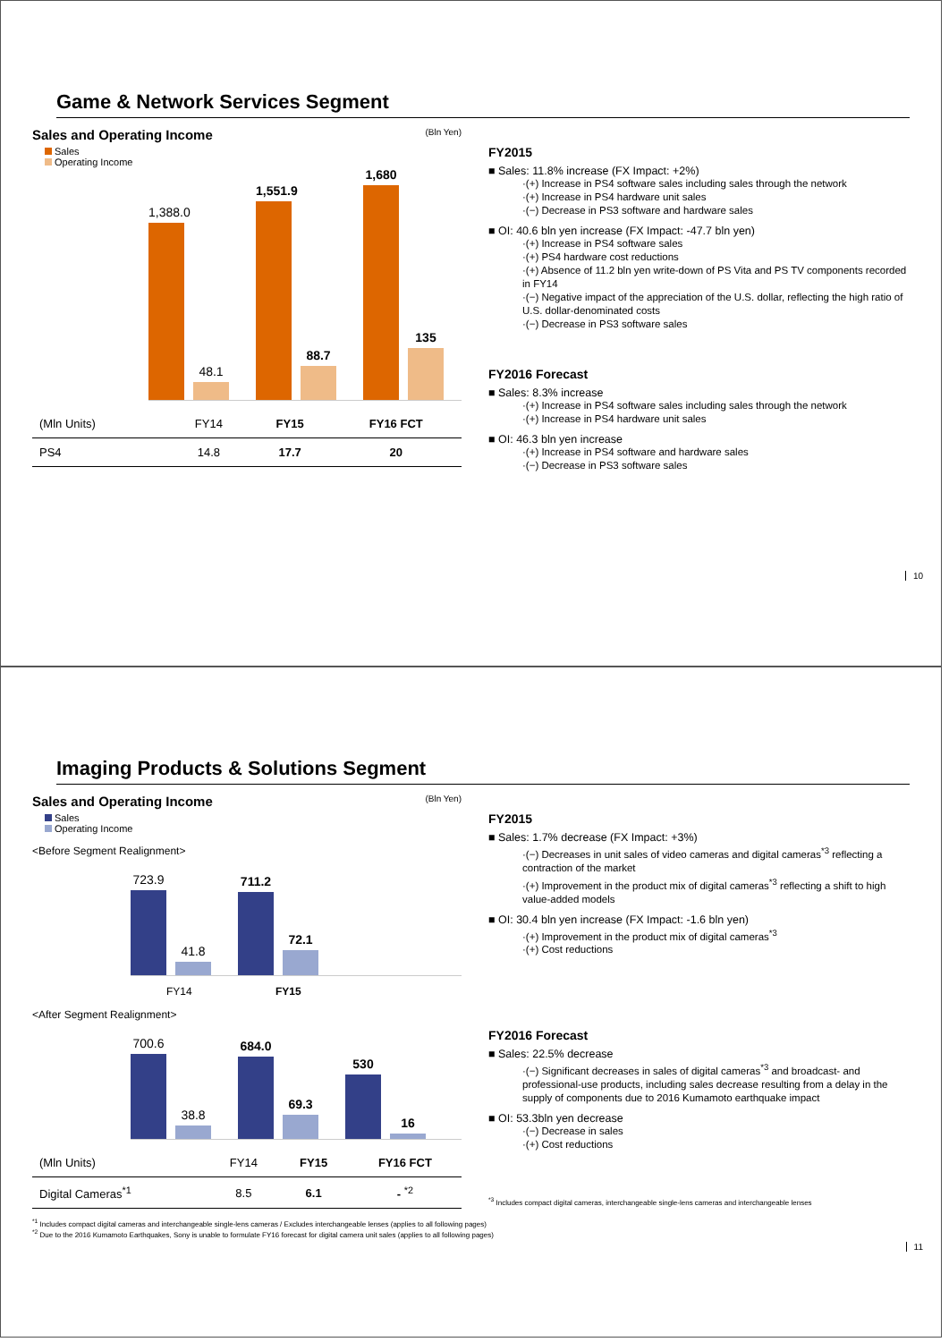Game & Network Services Segment
Sales and Operating Income (Bln Yen)
Sales
Operating Income
1,388.0
48.1
1,551.9
88.7
1,680
135
| (Mln Units) | FY14 | FY15 | FY16 FCT |
| PS4 | 14.8 | 17.7 | 20 |
FY2015
■ Sales: 11.8% increase (FX Impact: +2%)
·(+) Increase in PS4 software sales including sales through the network
·(+) Increase in PS4 hardware unit sales
·(−) Decrease in PS3 software and hardware sales
■ OI: 40.6 bln yen increase (FX Impact: -47.7 bln yen)
·(+) Increase in PS4 software sales
·(+) PS4 hardware cost reductions
·(+) Absence of 11.2 bln yen write-down of PS Vita and PS TV components recorded in FY14
·(−) Negative impact of the appreciation of the U.S. dollar, reflecting the high ratio of U.S. dollar-denominated costs
·(−) Decrease in PS3 software sales
FY2016 Forecast
■ Sales: 8.3% increase
·(+) Increase in PS4 software sales including sales through the network
·(+) Increase in PS4 hardware unit sales
■ OI: 46.3 bln yen increase
·(+) Increase in PS4 software and hardware sales
·(−) Decrease in PS3 software sales
10
Imaging Products & Solutions Segment
Sales and Operating Income (Bln Yen)
Sales
Operating Income
<Before Segment Realignment>
723.9
41.8
711.2
72.1
FY14 FY15
<After Segment Realignment>
700.6
38.8
684.0
69.3
530
16
| (Mln Units) | FY14 | FY15 | FY16 FCT |
| Digital Cameras<sup>*1</sup> | 8.5 | 6.1 | - <sup>*2</sup> |
FY2015
■ Sales: 1.7% decrease (FX Impact: +3%)
·(−) Decreases in unit sales of video cameras and digital cameras<sup>*3</sup> reflecting a contraction of the market
·(+) Improvement in the product mix of digital cameras<sup>*3</sup> reflecting a shift to high value-added models
■ OI: 30.4 bln yen increase (FX Impact: -1.6 bln yen)
·(+) Improvement in the product mix of digital cameras<sup>*3</sup>
·(+) Cost reductions
FY2016 Forecast
■ Sales: 22.5% decrease
·(−) Significant decreases in sales of digital cameras<sup>*3</sup> and broadcast- and professional-use products, including sales decrease resulting from a delay in the supply of components due to 2016 Kumamoto earthquake impact
■ OI: 53.3bln yen decrease
·(−) Decrease in sales
·(+) Cost reductions
<sup>*3</sup> Includes compact digital cameras, interchangeable single-lens cameras and interchangeable lenses
<sup>*1</sup> Includes compact digital cameras and interchangeable single-lens cameras / Excludes interchangeable lenses (applies to all following pages)
<sup>*2</sup> Due to the 2016 Kumamoto Earthquakes, Sony is unable to formulate FY16 forecast for digital camera unit sales (applies to all following pages)
11